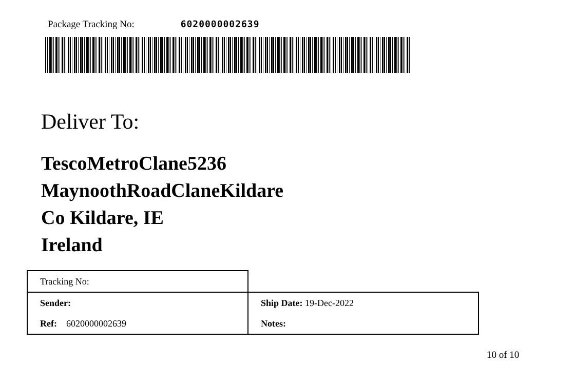Package Tracking No: 6020000002639
Deliver To:
TescoMetroClane5236
MaynoothRoadClaneKildare
Co Kildare, IE
Ireland
| Tracking No: | |
| Sender: | Ship Date: 19-Dec-2022 |
| Ref: 6020000002639 | Notes: |
10 of 10